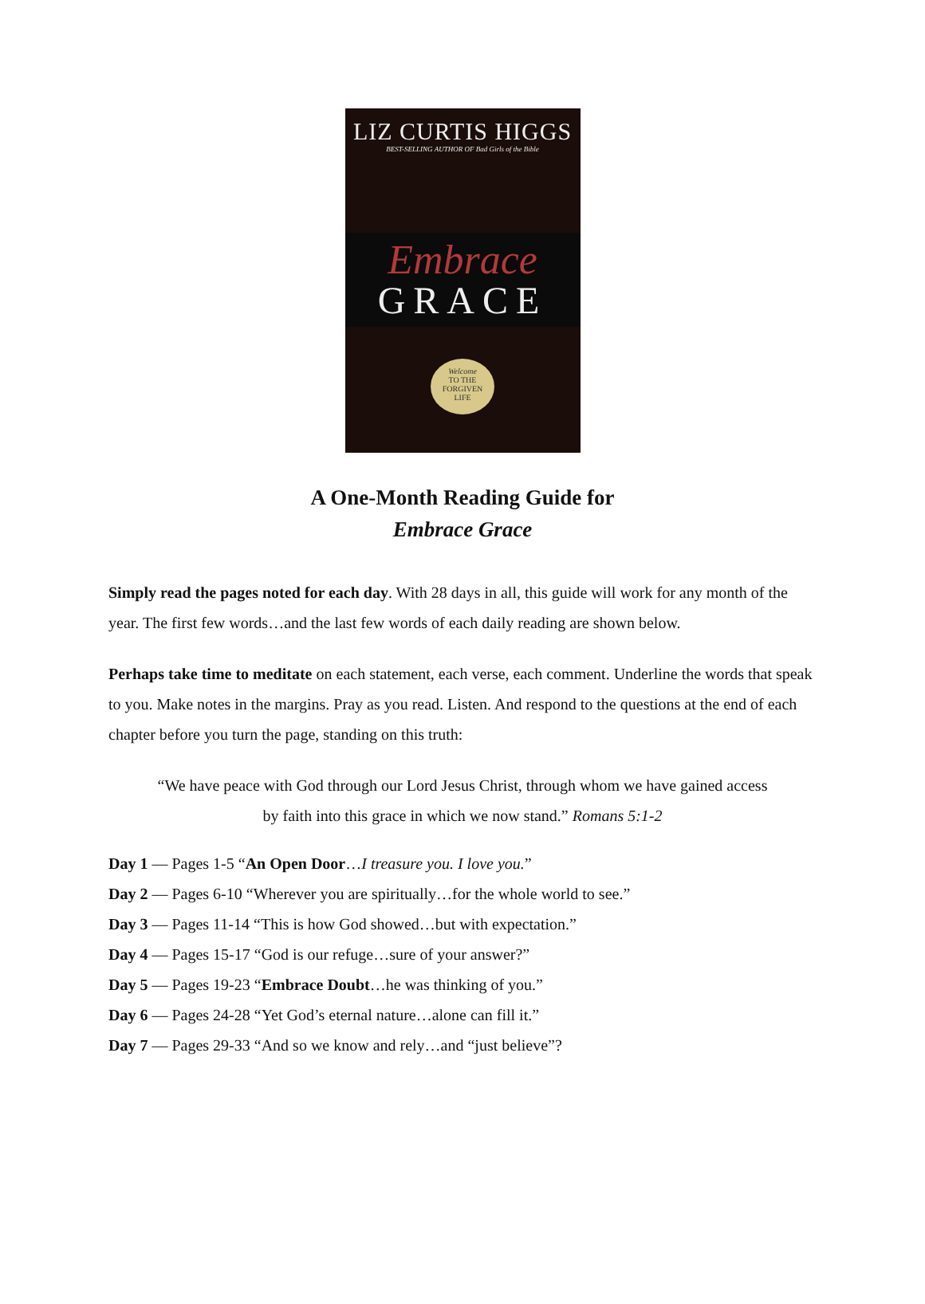LIZ CURTIS HIGGS
BEST-SELLING AUTHOR OF Bad Girls of the Bible
Embrace
GRACE
Welcome
TO THE
FORGIVEN
LIFE
A One-Month Reading Guide for
Embrace Grace
Simply read the pages noted for each day. With 28 days in all, this guide will work for any month of the year. The first few words…and the last few words of each daily reading are shown below.
Perhaps take time to meditate on each statement, each verse, each comment. Underline the words that speak to you. Make notes in the margins. Pray as you read. Listen. And respond to the questions at the end of each chapter before you turn the page, standing on this truth:
“We have peace with God through our Lord Jesus Christ, through whom we have gained access by faith into this grace in which we now stand.” Romans 5:1-2
Day 1 — Pages 1-5 “An Open Door…I treasure you. I love you.”
Day 2 — Pages 6-10 “Wherever you are spiritually…for the whole world to see.”
Day 3 — Pages 11-14 “This is how God showed…but with expectation.”
Day 4 — Pages 15-17 “God is our refuge…sure of your answer?”
Day 5 — Pages 19-23 “Embrace Doubt…he was thinking of you.”
Day 6 — Pages 24-28 “Yet God’s eternal nature…alone can fill it.”
Day 7 — Pages 29-33 “And so we know and rely…and “just believe”?